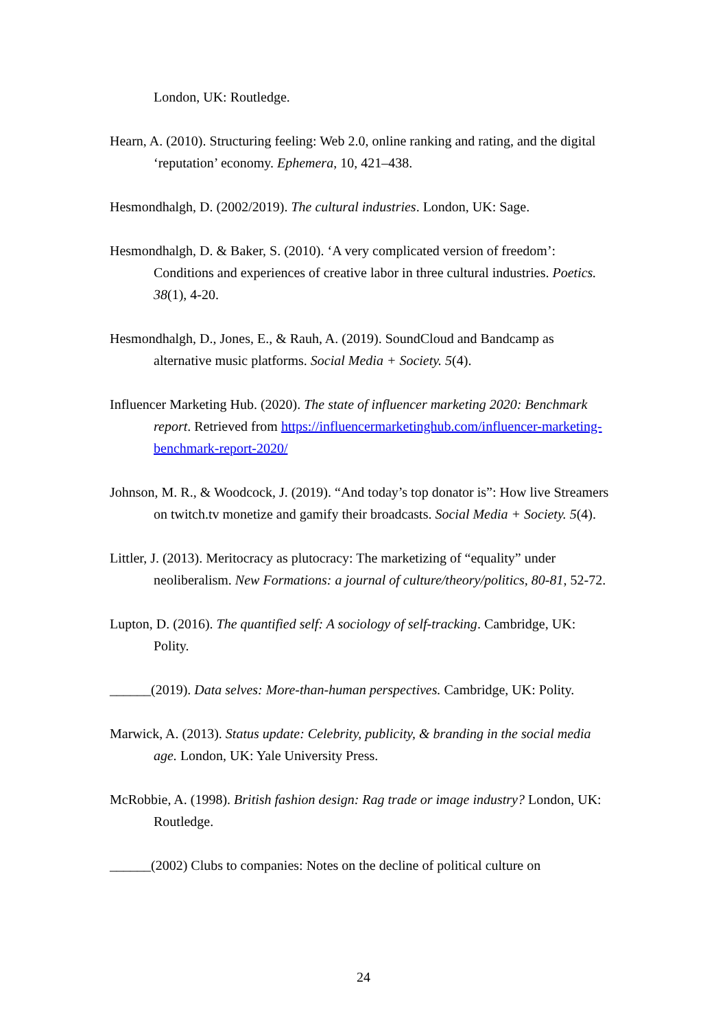London, UK: Routledge.
Hearn, A. (2010). Structuring feeling: Web 2.0, online ranking and rating, and the digital ‘reputation’ economy. Ephemera, 10, 421–438.
Hesmondhalgh, D. (2002/2019). The cultural industries. London, UK: Sage.
Hesmondhalgh, D. & Baker, S. (2010). ‘A very complicated version of freedom’: Conditions and experiences of creative labor in three cultural industries. Poetics. 38(1), 4-20.
Hesmondhalgh, D., Jones, E., & Rauh, A. (2019). SoundCloud and Bandcamp as alternative music platforms. Social Media + Society. 5(4).
Influencer Marketing Hub. (2020). The state of influencer marketing 2020: Benchmark report. Retrieved from https://influencermarketinghub.com/influencer-marketing-benchmark-report-2020/
Johnson, M. R., & Woodcock, J. (2019). “And today’s top donator is”: How live Streamers on twitch.tv monetize and gamify their broadcasts. Social Media + Society. 5(4).
Littler, J. (2013). Meritocracy as plutocracy: The marketizing of “equality” under neoliberalism. New Formations: a journal of culture/theory/politics, 80-81, 52-72.
Lupton, D. (2016). The quantified self: A sociology of self-tracking. Cambridge, UK: Polity.
______(2019). Data selves: More-than-human perspectives. Cambridge, UK: Polity.
Marwick, A. (2013). Status update: Celebrity, publicity, & branding in the social media age. London, UK: Yale University Press.
McRobbie, A. (1998). British fashion design: Rag trade or image industry? London, UK: Routledge.
______(2002) Clubs to companies: Notes on the decline of political culture on
24